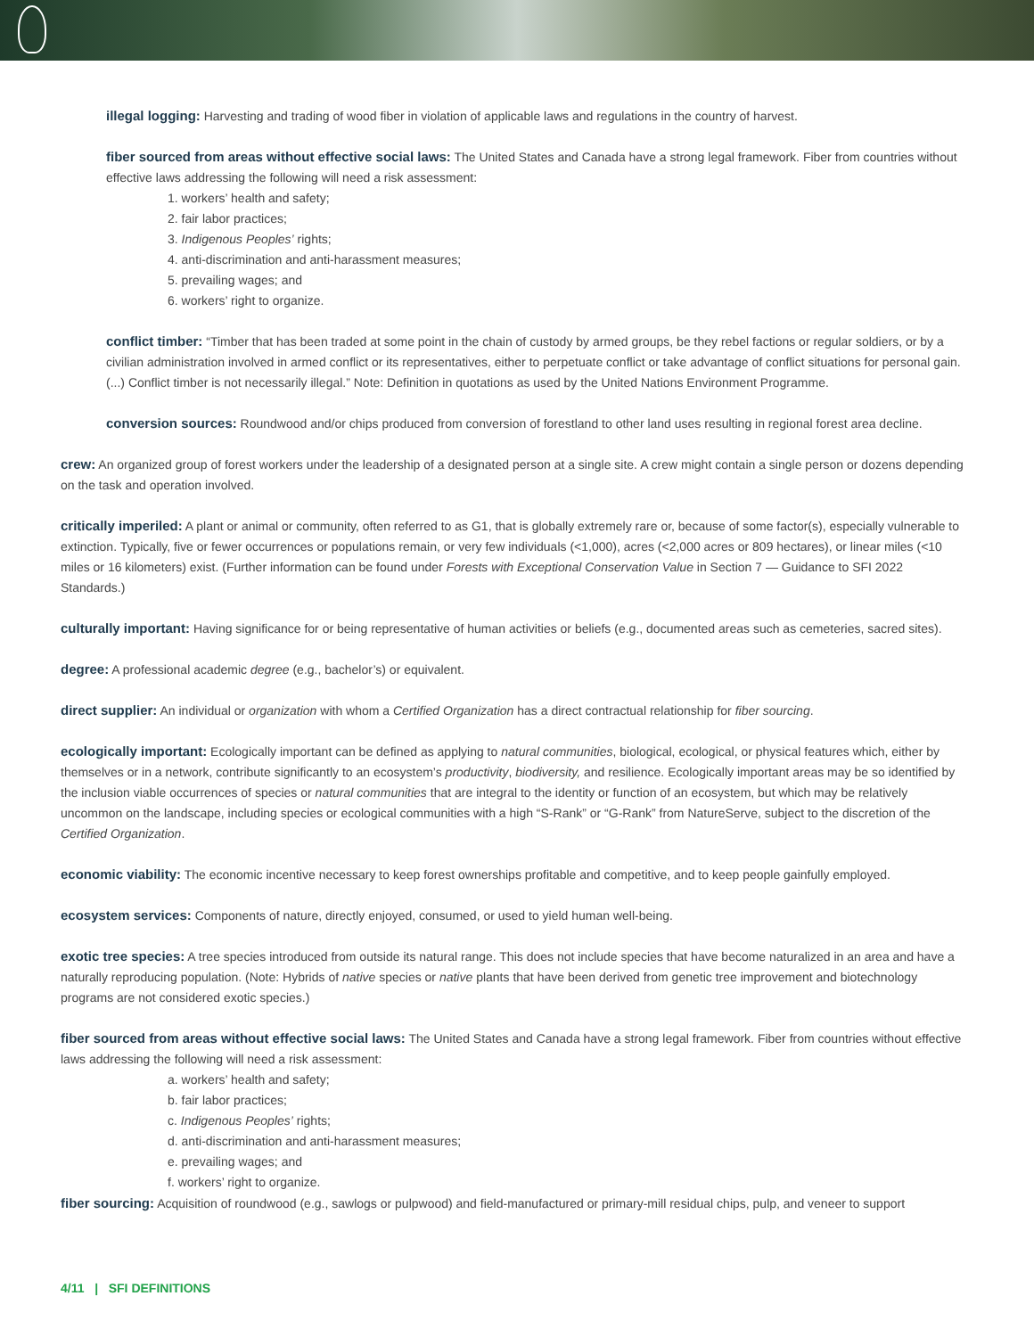illegal logging: Harvesting and trading of wood fiber in violation of applicable laws and regulations in the country of harvest.
fiber sourced from areas without effective social laws: The United States and Canada have a strong legal framework. Fiber from countries without effective laws addressing the following will need a risk assessment:
1. workers’ health and safety;
2. fair labor practices;
3. Indigenous Peoples’ rights;
4. anti-discrimination and anti-harassment measures;
5. prevailing wages; and
6. workers’ right to organize.
conflict timber: “Timber that has been traded at some point in the chain of custody by armed groups, be they rebel factions or regular soldiers, or by a civilian administration involved in armed conflict or its representatives, either to perpetuate conflict or take advantage of conflict situations for personal gain. (...) Conflict timber is not necessarily illegal.” Note: Definition in quotations as used by the United Nations Environment Programme.
conversion sources: Roundwood and/or chips produced from conversion of forestland to other land uses resulting in regional forest area decline.
crew: An organized group of forest workers under the leadership of a designated person at a single site. A crew might contain a single person or dozens depending on the task and operation involved.
critically imperiled: A plant or animal or community, often referred to as G1, that is globally extremely rare or, because of some factor(s), especially vulnerable to extinction. Typically, five or fewer occurrences or populations remain, or very few individuals (<1,000), acres (<2,000 acres or 809 hectares), or linear miles (<10 miles or 16 kilometers) exist. (Further information can be found under Forests with Exceptional Conservation Value in Section 7 — Guidance to SFI 2022 Standards.)
culturally important: Having significance for or being representative of human activities or beliefs (e.g., documented areas such as cemeteries, sacred sites).
degree: A professional academic degree (e.g., bachelor’s) or equivalent.
direct supplier: An individual or organization with whom a Certified Organization has a direct contractual relationship for fiber sourcing.
ecologically important: Ecologically important can be defined as applying to natural communities, biological, ecological, or physical features which, either by themselves or in a network, contribute significantly to an ecosystem’s productivity, biodiversity, and resilience. Ecologically important areas may be so identified by the inclusion viable occurrences of species or natural communities that are integral to the identity or function of an ecosystem, but which may be relatively uncommon on the landscape, including species or ecological communities with a high “S-Rank” or “G-Rank” from NatureServe, subject to the discretion of the Certified Organization.
economic viability: The economic incentive necessary to keep forest ownerships profitable and competitive, and to keep people gainfully employed.
ecosystem services: Components of nature, directly enjoyed, consumed, or used to yield human well-being.
exotic tree species: A tree species introduced from outside its natural range. This does not include species that have become naturalized in an area and have a naturally reproducing population. (Note: Hybrids of native species or native plants that have been derived from genetic tree improvement and biotechnology programs are not considered exotic species.)
fiber sourced from areas without effective social laws: The United States and Canada have a strong legal framework. Fiber from countries without effective laws addressing the following will need a risk assessment:
a. workers’ health and safety;
b. fair labor practices;
c. Indigenous Peoples’ rights;
d. anti-discrimination and anti-harassment measures;
e. prevailing wages; and
f. workers’ right to organize.
fiber sourcing: Acquisition of roundwood (e.g., sawlogs or pulpwood) and field-manufactured or primary-mill residual chips, pulp, and veneer to support
4/11 | SFI DEFINITIONS